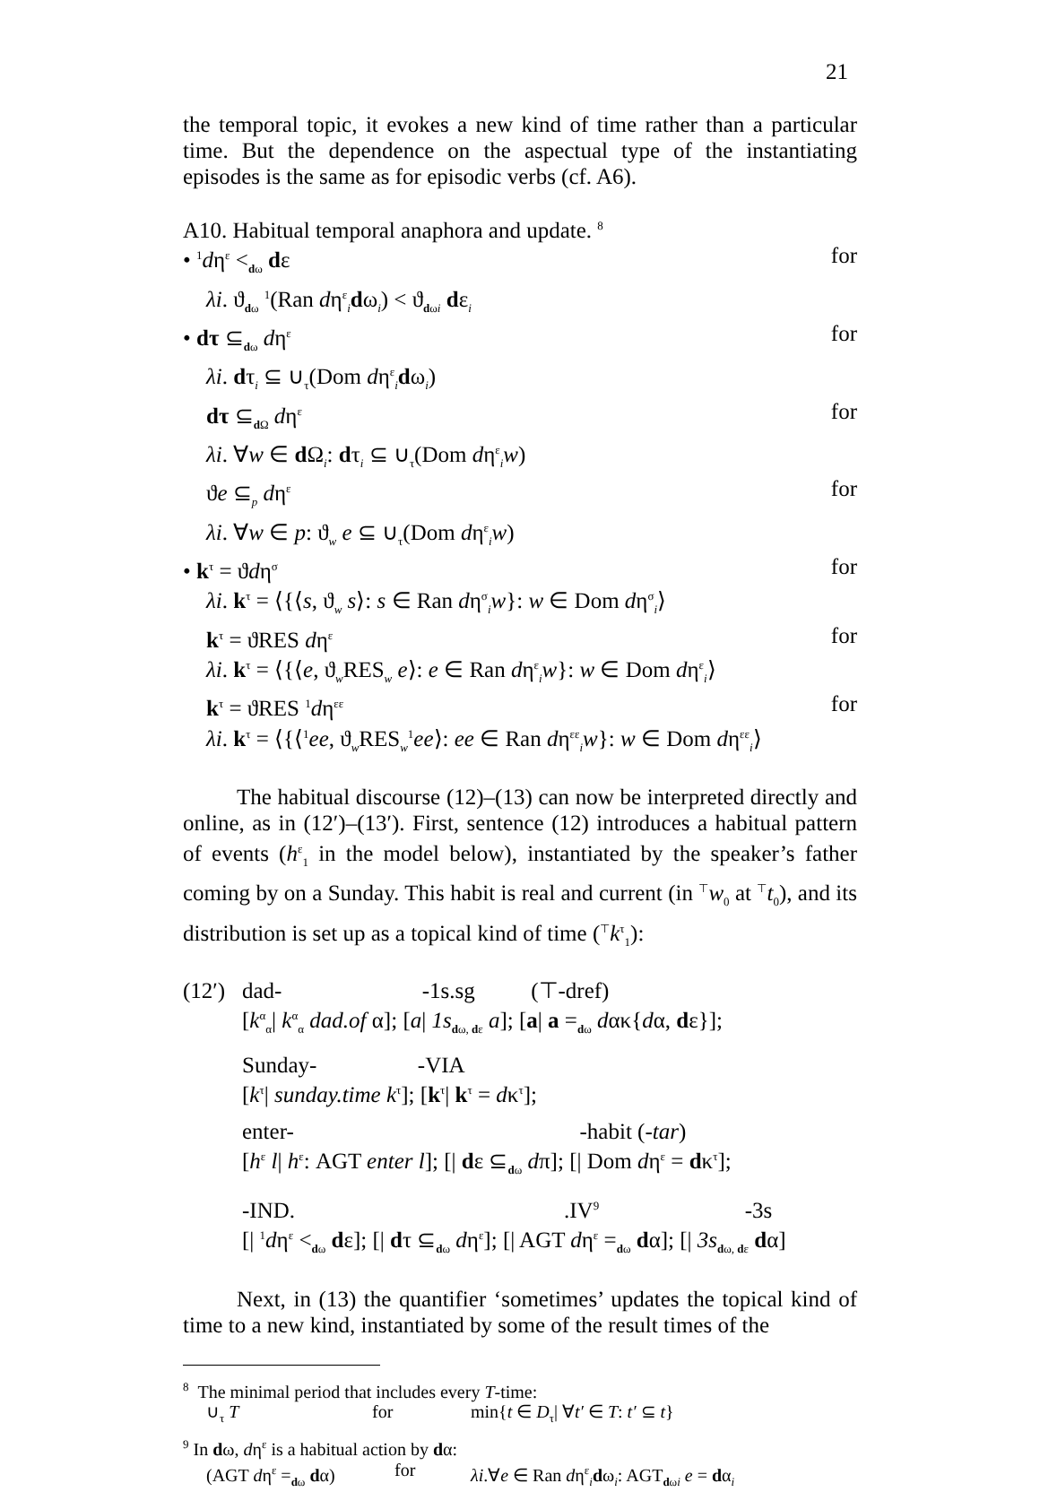21
the temporal topic, it evokes a new kind of time rather than a particular time. But the dependence on the aspectual type of the instantiating episodes is the same as for episodic verbs (cf. A6).
A10. Habitual temporal anaphora and update. <sup>8</sup>
• <sup>1</sup>dη<sup>ε</sup> <<sub>dω</sub> dε for
λi. ϑ<sub>dω</sub> <sup>1</sup>(Ran dη<sup>ε</sup><sub>i</sub>dω<sub>i</sub>) < ϑ<sub>dωi</sub> dε<sub>i</sub>
• dτ ⊆<sub>dω</sub> dη<sup>ε</sup> for
λi. dτ<sub>i</sub> ⊆ ∪<sub>τ</sub>(Dom dη<sup>ε</sup><sub>i</sub>dω<sub>i</sub>)
dτ ⊆<sub>d Ω</sub> dη<sup>ε</sup> for
λi. ∀w ∈ d Ω<sub>i</sub>: dτ<sub>i</sub> ⊆ ∪<sub>τ</sub>(Dom dη<sup>ε</sup><sub>i</sub>w)
ϑe ⊆<sub>p</sub> dη<sup>ε</sup> for
λi. ∀w ∈ p: ϑ<sub>w</sub> e ⊆ ∪<sub>τ</sub>(Dom dη<sup>ε</sup><sub>i</sub>w)
• k<sup>τ</sup> = ϑdη<sup>σ</sup> for
λi. k<sup>τ</sup> = ⟨{⟨s, ϑ<sub>w</sub> s⟩: s ∈ Ran dη<sup>σ</sup><sub>i</sub>w}: w ∈ Dom dη<sup>σ</sup><sub>i</sub>⟩
k<sup>τ</sup> = ϑRES dη<sup>ε</sup> for
λi. k<sup>τ</sup> = ⟨{⟨e, ϑ<sub>w</sub>RES<sub>w</sub> e⟩: e ∈ Ran dη<sup>ε</sup><sub>i</sub>w}: w ∈ Dom dη<sup>ε</sup><sub>i</sub>⟩
k<sup>τ</sup> = ϑRES <sup>1</sup>dη<sup>εε</sup> for
λi. k<sup>τ</sup> = ⟨{⟨<sup>1</sup>ee, ϑ<sub>w</sub>RES<sub>w</sub><sup>1</sup>ee⟩: ee ∈ Ran dη<sup>εε</sup><sub>i</sub>w}: w ∈ Dom dη<sup>εε</sup><sub>i</sub>⟩
The habitual discourse (12)–(13) can now be interpreted directly and online, as in (12′)–(13′). First, sentence (12) introduces a habitual pattern of events (h<sup>ε</sup><sub>1</sub> in the model below), instantiated by the speaker’s father coming by on a Sunday. This habit is real and current (in <sup>⊤</sup>w<sub>0</sub> at <sup>⊤</sup>t<sub>0</sub>), and its distribution is set up as a topical kind of time (<sup>⊤</sup>k<sup>τ</sup><sub>1</sub>):
(12′)
dad- -1s.sg (⊤-dref)
[k<sup>α</sup><sub>α</sub>| k<sup>α</sup><sub>α</sub> dad.of α]; [a| 1s<sub>dω, dε</sub> a]; [a| a =<sub>dω</sub> dακ{dα, dε}];
Sunday- -VIA
[k<sup>τ</sup>| sunday.time k<sup>τ</sup>]; [k<sup>τ</sup>| k<sup>τ</sup> = dκ<sup>τ</sup>];
enter- -habit (-tar)
[h<sup>ε</sup> l| h<sup>ε</sup>: AGT enter l]; [| dε ⊆<sub>dω</sub> dπ]; [| Dom dη<sup>ε</sup> = dκ<sup>τ</sup>];
-IND. .IV<sup>9</sup> -3s
[| <sup>1</sup>dη<sup>ε</sup> <<sub>dω</sub> dε]; [| dτ ⊆<sub>dω</sub> dη<sup>ε</sup>]; [| AGT dη<sup>ε</sup> =<sub>dω</sub> dα]; [| 3s<sub>dω, dε</sub> dα]
Next, in (13) the quantifier ‘sometimes’ updates the topical kind of time to a new kind, instantiated by some of the result times of the
<sup>8</sup> The minimal period that includes every T-time:
∪<sub>τ</sub> T for min{t ∈ D<sub>τ</sub>| ∀t′ ∈ T: t′ ⊆ t}
<sup>9</sup> In dω, dη<sup>ε</sup> is a habitual action by dα:
(AGT dη<sup>ε</sup> =<sub>dω</sub> dα) for λi.∀e ∈ Ran dη<sup>ε</sup><sub>i</sub>dω<sub>i</sub>: AGT<sub>dωi</sub> e = dα<sub>i</sub>